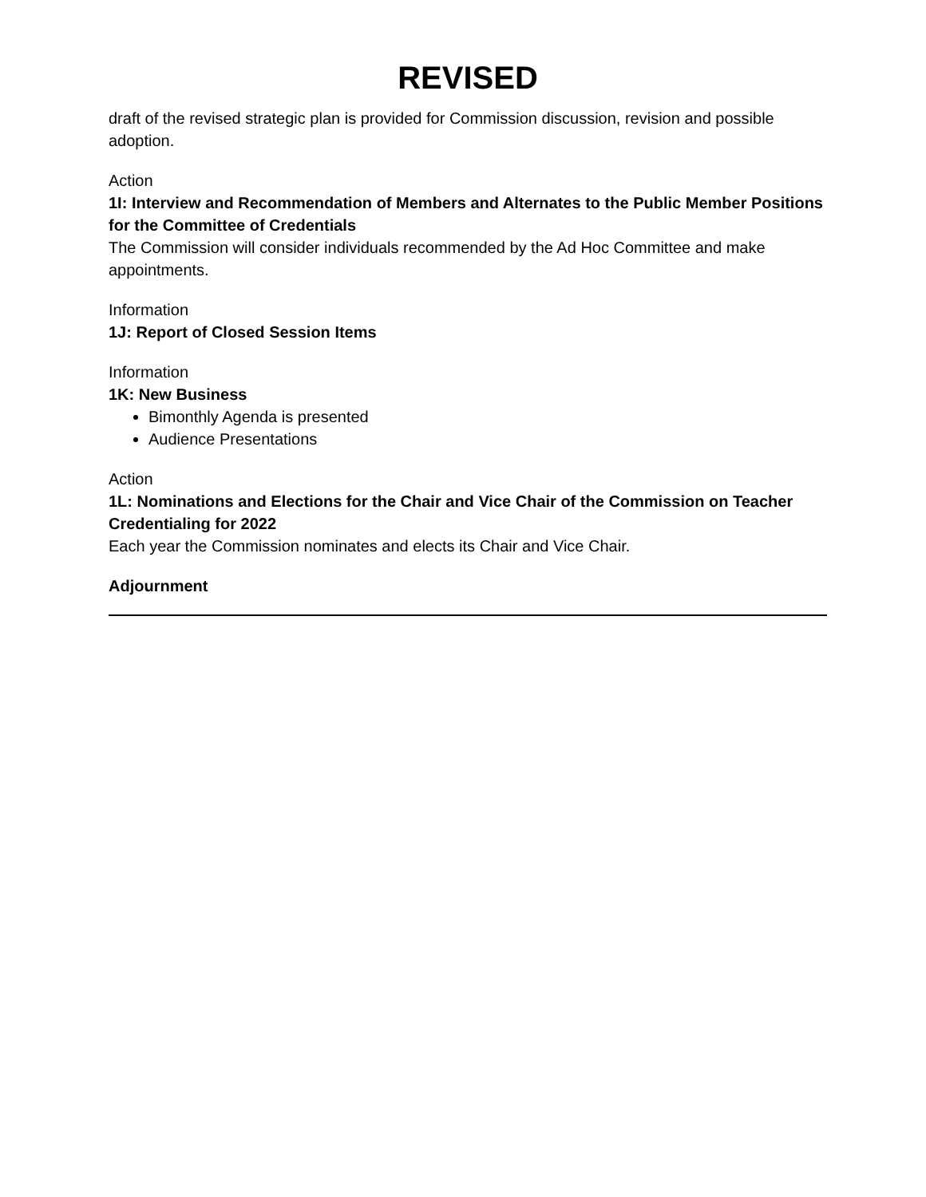REVISED
draft of the revised strategic plan is provided for Commission discussion, revision and possible adoption.
Action
1I: Interview and Recommendation of Members and Alternates to the Public Member Positions for the Committee of Credentials
The Commission will consider individuals recommended by the Ad Hoc Committee and make appointments.
Information
1J: Report of Closed Session Items
Information
1K: New Business
Bimonthly Agenda is presented
Audience Presentations
Action
1L: Nominations and Elections for the Chair and Vice Chair of the Commission on Teacher Credentialing for 2022
Each year the Commission nominates and elects its Chair and Vice Chair.
Adjournment